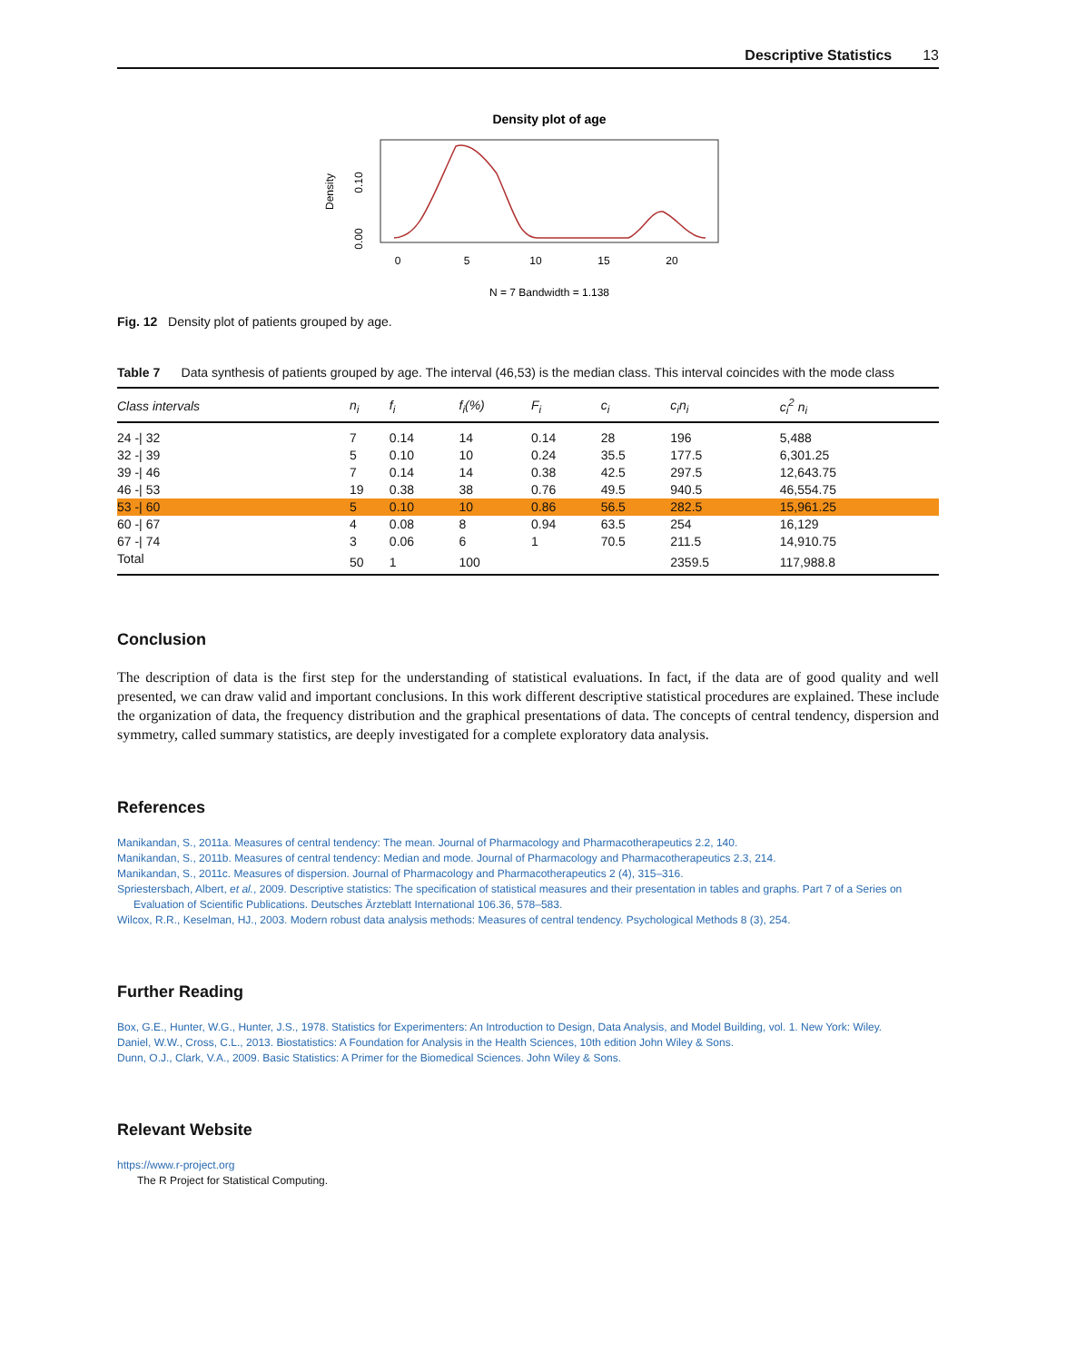Descriptive Statistics 13
Density plot of age
0
5
10
15
20
N = 7 Bandwidth = 1.138
Density
0.10
0.00
Fig. 12 Density plot of patients grouped by age.
Table 7 Data synthesis of patients grouped by age. The interval (46,53) is the median class. This interval coincides with the mode class
| Class intervals | n<sub>i</sub> | f<sub>i</sub> | f<sub>i</sub>(%) | F<sub>i</sub> | c<sub>i</sub> | c<sub>i</sub>n<sub>i</sub> | c<sub>i</sub><sup>2</sup> n<sub>i</sub> |
| --- | --- | --- | --- | --- | --- | --- | --- |
| 24 -/ 32 | 7 | 0.14 | 14 | 0.14 | 28 | 196 | 5,488 |
| 32 -/ 39 | 5 | 0.10 | 10 | 0.24 | 35.5 | 177.5 | 6,301.25 |
| 39 -/ 46 | 7 | 0.14 | 14 | 0.38 | 42.5 | 297.5 | 12,643.75 |
| 46 -/ 53 | 19 | 0.38 | 38 | 0.76 | 49.5 | 940.5 | 46,554.75 |
| 53 -/ 60 | 5 | 0.10 | 10 | 0.86 | 56.5 | 282.5 | 15,961.25 |
| 60 -/ 67 | 4 | 0.08 | 8 | 0.94 | 63.5 | 254 | 16,129 |
| 67 -/ 74 | 3 | 0.06 | 6 | 1 | 70.5 | 211.5 | 14,910.75 |
| Total | 50 | 1 | 100 | | | 2359.5 | 117,988.8 |
Conclusion
The description of data is the first step for the understanding of statistical evaluations. In fact, if the data are of good quality and well presented, we can draw valid and important conclusions. In this work different descriptive statistical procedures are explained. These include the organization of data, the frequency distribution and the graphical presentations of data. The concepts of central tendency, dispersion and symmetry, called summary statistics, are deeply investigated for a complete exploratory data analysis.
References
Manikandan, S., 2011a. Measures of central tendency: The mean. Journal of Pharmacology and Pharmacotherapeutics 2.2, 140.
Manikandan, S., 2011b. Measures of central tendency: Median and mode. Journal of Pharmacology and Pharmacotherapeutics 2.3, 214.
Manikandan, S., 2011c. Measures of dispersion. Journal of Pharmacology and Pharmacotherapeutics 2 (4), 315–316.
Spriestersbach, Albert, et al., 2009. Descriptive statistics: The specification of statistical measures and their presentation in tables and graphs. Part 7 of a Series on Evaluation of Scientific Publications. Deutsches Ärzteblatt International 106.36, 578–583.
Wilcox, R.R., Keselman, HJ., 2003. Modern robust data analysis methods: Measures of central tendency. Psychological Methods 8 (3), 254.
Further Reading
Box, G.E., Hunter, W.G., Hunter, J.S., 1978. Statistics for Experimenters: An Introduction to Design, Data Analysis, and Model Building, vol. 1. New York: Wiley.
Daniel, W.W., Cross, C.L., 2013. Biostatistics: A Foundation for Analysis in the Health Sciences, 10th edition John Wiley & Sons.
Dunn, O.J., Clark, V.A., 2009. Basic Statistics: A Primer for the Biomedical Sciences. John Wiley & Sons.
Relevant Website
https://www.r-project.org
The R Project for Statistical Computing.